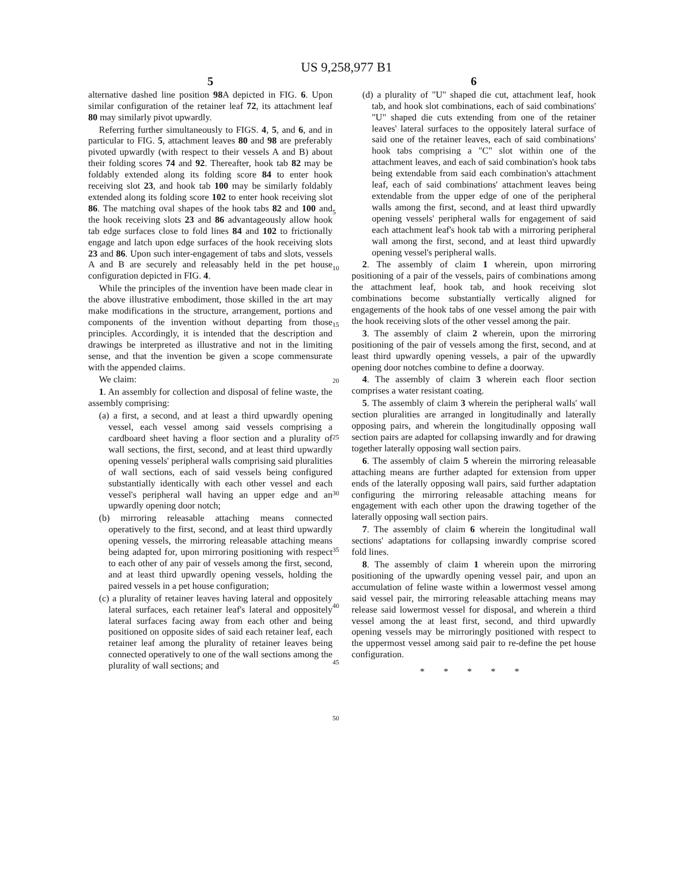US 9,258,977 B1
5
alternative dashed line position 98 A depicted in FIG. 6. Upon similar configuration of the retainer leaf 72, its attachment leaf 80 may similarly pivot upwardly.
Referring further simultaneously to FIGS. 4, 5, and 6, and in particular to FIG. 5, attachment leaves 80 and 98 are preferably pivoted upwardly (with respect to their vessels A and B) about their folding scores 74 and 92. Thereafter, hook tab 82 may be foldably extended along its folding score 84 to enter hook receiving slot 23, and hook tab 100 may be similarly foldably extended along its folding score 102 to enter hook receiving slot 86. The matching oval shapes of the hook tabs 82 and 100 and the hook receiving slots 23 and 86 advantageously allow hook tab edge surfaces close to fold lines 84 and 102 to frictionally engage and latch upon edge surfaces of the hook receiving slots 23 and 86. Upon such inter-engagement of tabs and slots, vessels A and B are securely and releasably held in the pet house configuration depicted in FIG. 4.
While the principles of the invention have been made clear in the above illustrative embodiment, those skilled in the art may make modifications in the structure, arrangement, portions and components of the invention without departing from those principles. Accordingly, it is intended that the description and drawings be interpreted as illustrative and not in the limiting sense, and that the invention be given a scope commensurate with the appended claims.
We claim:
1. An assembly for collection and disposal of feline waste, the assembly comprising:
(a) a first, a second, and at least a third upwardly opening vessel, each vessel among said vessels comprising a cardboard sheet having a floor section and a plurality of wall sections, the first, second, and at least third upwardly opening vessels' peripheral walls comprising said pluralities of wall sections, each of said vessels being configured substantially identically with each other vessel and each vessel's peripheral wall having an upper edge and an upwardly opening door notch;
(b) mirroring releasable attaching means connected operatively to the first, second, and at least third upwardly opening vessels, the mirroring releasable attaching means being adapted for, upon mirroring positioning with respect to each other of any pair of vessels among the first, second, and at least third upwardly opening vessels, holding the paired vessels in a pet house configuration;
(c) a plurality of retainer leaves having lateral and oppositely lateral surfaces, each retainer leaf's lateral and oppositely lateral surfaces facing away from each other and being positioned on opposite sides of said each retainer leaf, each retainer leaf among the plurality of retainer leaves being connected operatively to one of the wall sections among the plurality of wall sections; and
5
10
15
20
25
30
35
40
45
50
6
(d) a plurality of "U" shaped die cut, attachment leaf, hook tab, and hook slot combinations, each of said combinations' "U" shaped die cuts extending from one of the retainer leaves' lateral surfaces to the oppositely lateral surface of said one of the retainer leaves, each of said combinations' hook tabs comprising a "C" slot within one of the attachment leaves, and each of said combination's hook tabs being extendable from said each combination's attachment leaf, each of said combinations' attachment leaves being extendable from the upper edge of one of the peripheral walls among the first, second, and at least third upwardly opening vessels' peripheral walls for engagement of said each attachment leaf's hook tab with a mirroring peripheral wall among the first, second, and at least third upwardly opening vessel's peripheral walls.
2. The assembly of claim 1 wherein, upon mirroring positioning of a pair of the vessels, pairs of combinations among the attachment leaf, hook tab, and hook receiving slot combinations become substantially vertically aligned for engagements of the hook tabs of one vessel among the pair with the hook receiving slots of the other vessel among the pair.
3. The assembly of claim 2 wherein, upon the mirroring positioning of the pair of vessels among the first, second, and at least third upwardly opening vessels, a pair of the upwardly opening door notches combine to define a doorway.
4. The assembly of claim 3 wherein each floor section comprises a water resistant coating.
5. The assembly of claim 3 wherein the peripheral walls' wall section pluralities are arranged in longitudinally and laterally opposing pairs, and wherein the longitudinally opposing wall section pairs are adapted for collapsing inwardly and for drawing together laterally opposing wall section pairs.
6. The assembly of claim 5 wherein the mirroring releasable attaching means are further adapted for extension from upper ends of the laterally opposing wall pairs, said further adaptation configuring the mirroring releasable attaching means for engagement with each other upon the drawing together of the laterally opposing wall section pairs.
7. The assembly of claim 6 wherein the longitudinal wall sections' adaptations for collapsing inwardly comprise scored fold lines.
8. The assembly of claim 1 wherein upon the mirroring positioning of the upwardly opening vessel pair, and upon an accumulation of feline waste within a lowermost vessel among said vessel pair, the mirroring releasable attaching means may release said lowermost vessel for disposal, and wherein a third vessel among the at least first, second, and third upwardly opening vessels may be mirroringly positioned with respect to the uppermost vessel among said pair to re-define the pet house configuration.
* * * * *